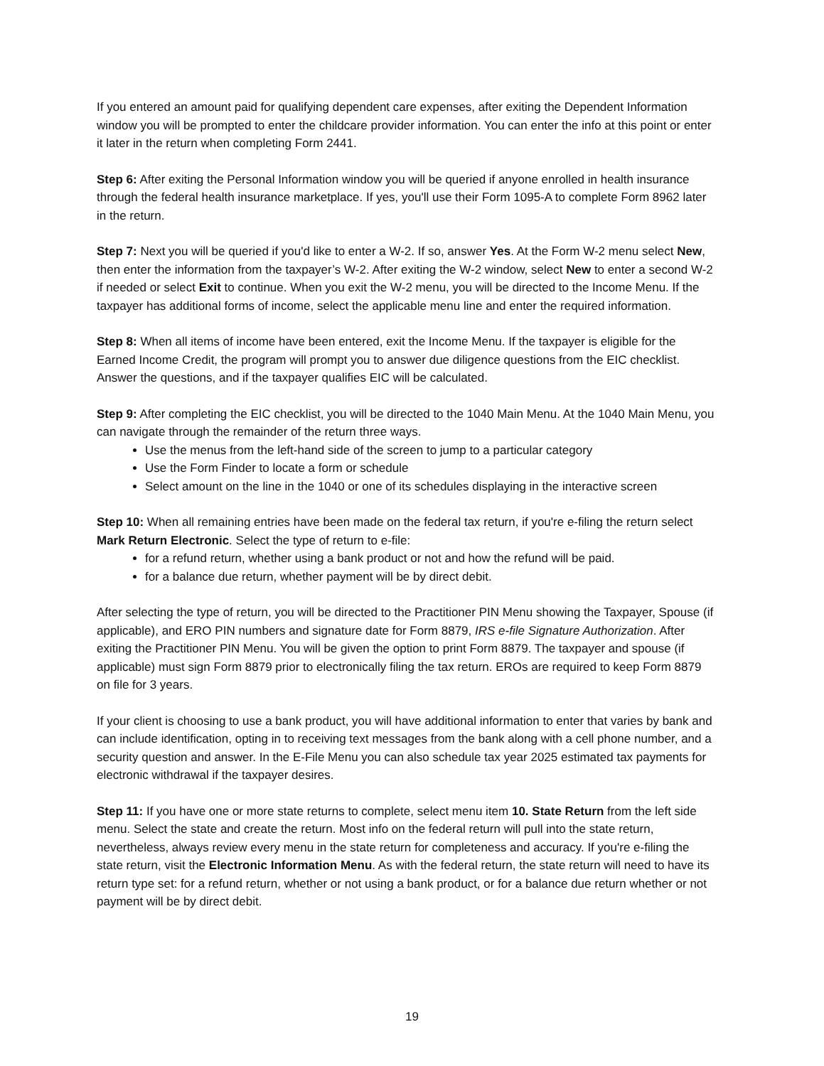If you entered an amount paid for qualifying dependent care expenses, after exiting the Dependent Information window you will be prompted to enter the childcare provider information. You can enter the info at this point or enter it later in the return when completing Form 2441.
Step 6: After exiting the Personal Information window you will be queried if anyone enrolled in health insurance through the federal health insurance marketplace. If yes, you'll use their Form 1095-A to complete Form 8962 later in the return.
Step 7: Next you will be queried if you'd like to enter a W-2. If so, answer Yes. At the Form W-2 menu select New, then enter the information from the taxpayer’s W-2. After exiting the W-2 window, select New to enter a second W-2 if needed or select Exit to continue. When you exit the W-2 menu, you will be directed to the Income Menu. If the taxpayer has additional forms of income, select the applicable menu line and enter the required information.
Step 8: When all items of income have been entered, exit the Income Menu. If the taxpayer is eligible for the Earned Income Credit, the program will prompt you to answer due diligence questions from the EIC checklist. Answer the questions, and if the taxpayer qualifies EIC will be calculated.
Step 9: After completing the EIC checklist, you will be directed to the 1040 Main Menu. At the 1040 Main Menu, you can navigate through the remainder of the return three ways.
Use the menus from the left-hand side of the screen to jump to a particular category
Use the Form Finder to locate a form or schedule
Select amount on the line in the 1040 or one of its schedules displaying in the interactive screen
Step 10: When all remaining entries have been made on the federal tax return, if you're e-filing the return select Mark Return Electronic. Select the type of return to e-file:
for a refund return, whether using a bank product or not and how the refund will be paid.
for a balance due return, whether payment will be by direct debit.
After selecting the type of return, you will be directed to the Practitioner PIN Menu showing the Taxpayer, Spouse (if applicable), and ERO PIN numbers and signature date for Form 8879, IRS e-file Signature Authorization. After exiting the Practitioner PIN Menu. You will be given the option to print Form 8879. The taxpayer and spouse (if applicable) must sign Form 8879 prior to electronically filing the tax return. EROs are required to keep Form 8879 on file for 3 years.
If your client is choosing to use a bank product, you will have additional information to enter that varies by bank and can include identification, opting in to receiving text messages from the bank along with a cell phone number, and a security question and answer. In the E-File Menu you can also schedule tax year 2025 estimated tax payments for electronic withdrawal if the taxpayer desires.
Step 11: If you have one or more state returns to complete, select menu item 10. State Return from the left side menu. Select the state and create the return. Most info on the federal return will pull into the state return, nevertheless, always review every menu in the state return for completeness and accuracy. If you're e-filing the state return, visit the Electronic Information Menu. As with the federal return, the state return will need to have its return type set: for a refund return, whether or not using a bank product, or for a balance due return whether or not payment will be by direct debit.
19